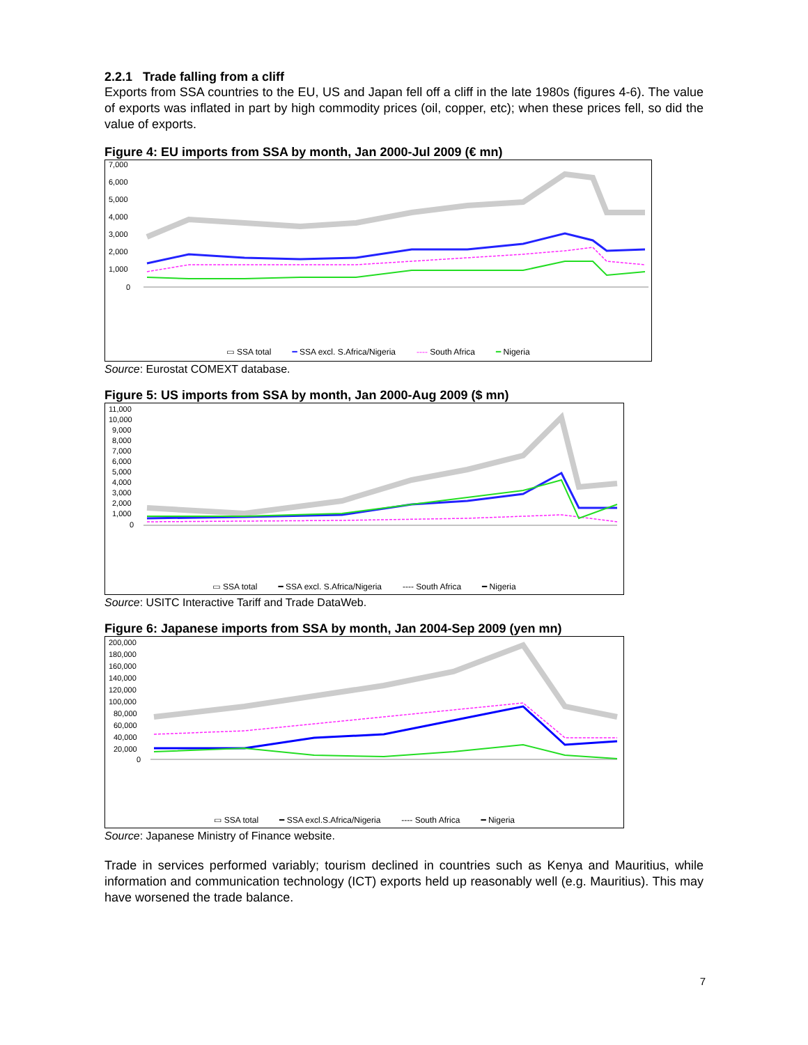2.2.1 Trade falling from a cliff
Exports from SSA countries to the EU, US and Japan fell off a cliff in the late 1980s (figures 4-6). The value of exports was inflated in part by high commodity prices (oil, copper, etc); when these prices fell, so did the value of exports.
Figure 4: EU imports from SSA by month, Jan 2000-Jul 2009 (€ mn)
7,000
6,000
5,000
4,000
3,000
2,000
1,000
0
▭ SSA total ━ SSA excl. S.Africa/Nigeria ---- South Africa ━ Nigeria
Source: Eurostat COMEXT database.
Figure 5: US imports from SSA by month, Jan 2000-Aug 2009 ($ mn)
11,000
10,000
9,000
8,000
7,000
6,000
5,000
4,000
3,000
2,000
1,000
0
▭ SSA total ━ SSA excl. S.Africa/Nigeria ---- South Africa ━ Nigeria
Source: USITC Interactive Tariff and Trade DataWeb.
Figure 6: Japanese imports from SSA by month, Jan 2004-Sep 2009 (yen mn)
200,000
180,000
160,000
140,000
120,000
100,000
80,000
60,000
40,000
20,000
0
▭ SSA total ━ SSA excl.S.Africa/Nigeria ---- South Africa ━ Nigeria
Source: Japanese Ministry of Finance website.
Trade in services performed variably; tourism declined in countries such as Kenya and Mauritius, while information and communication technology (ICT) exports held up reasonably well (e.g. Mauritius). This may have worsened the trade balance.
7